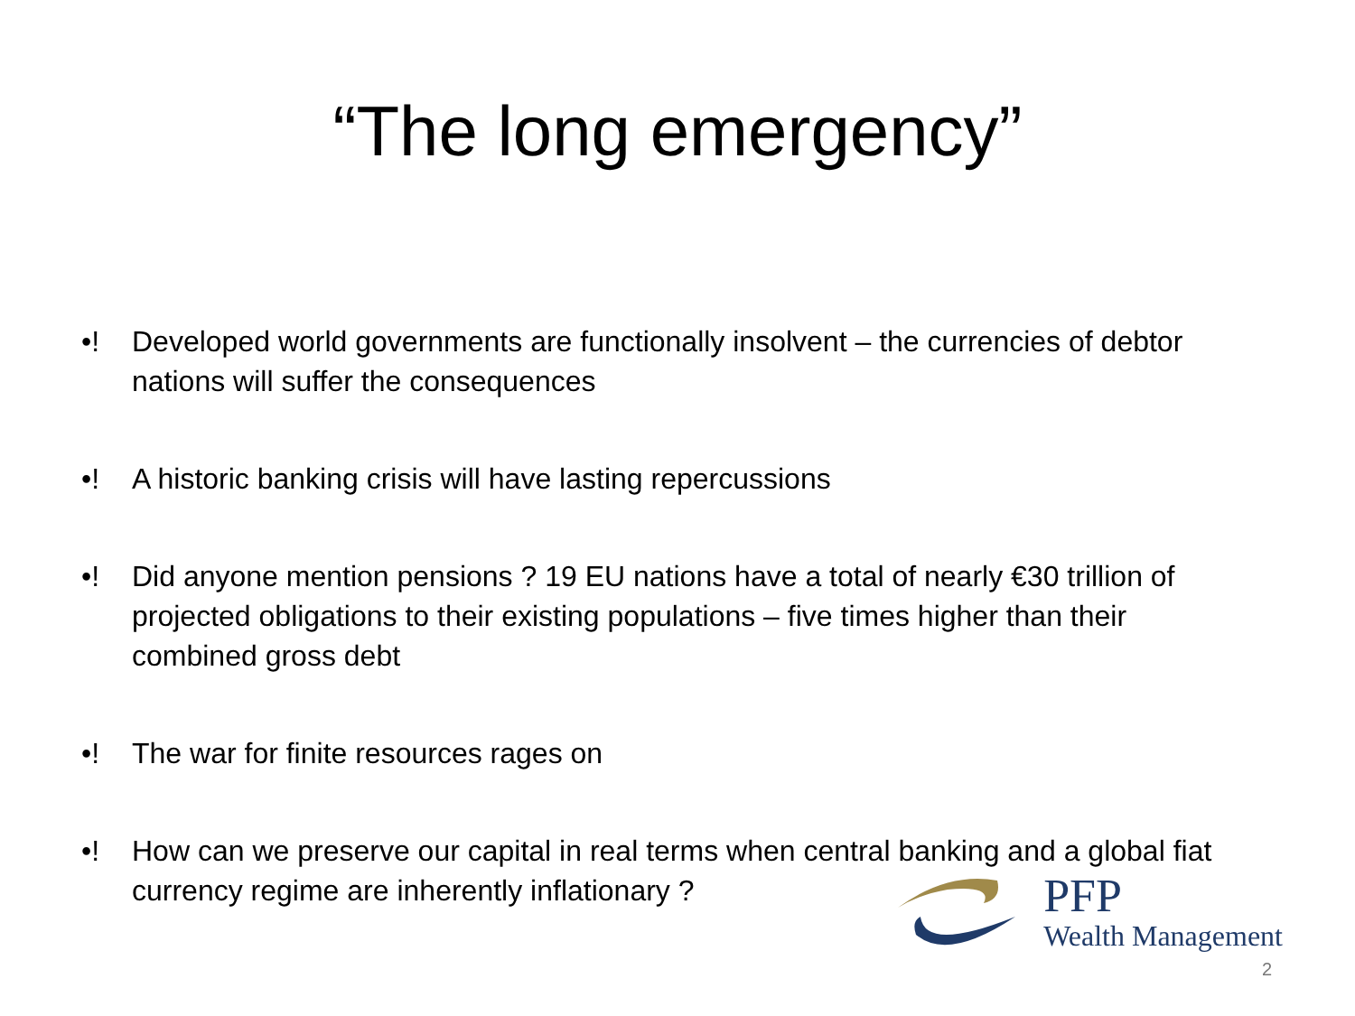“The long emergency”
•! Developed world governments are functionally insolvent – the currencies of debtor nations will suffer the consequences
•! A historic banking crisis will have lasting repercussions
•! Did anyone mention pensions ? 19 EU nations have a total of nearly €30 trillion of projected obligations to their existing populations – five times higher than their combined gross debt
•! The war for finite resources rages on
•! How can we preserve our capital in real terms when central banking and a global fiat currency regime are inherently inflationary ?
PFP
Wealth Management
2